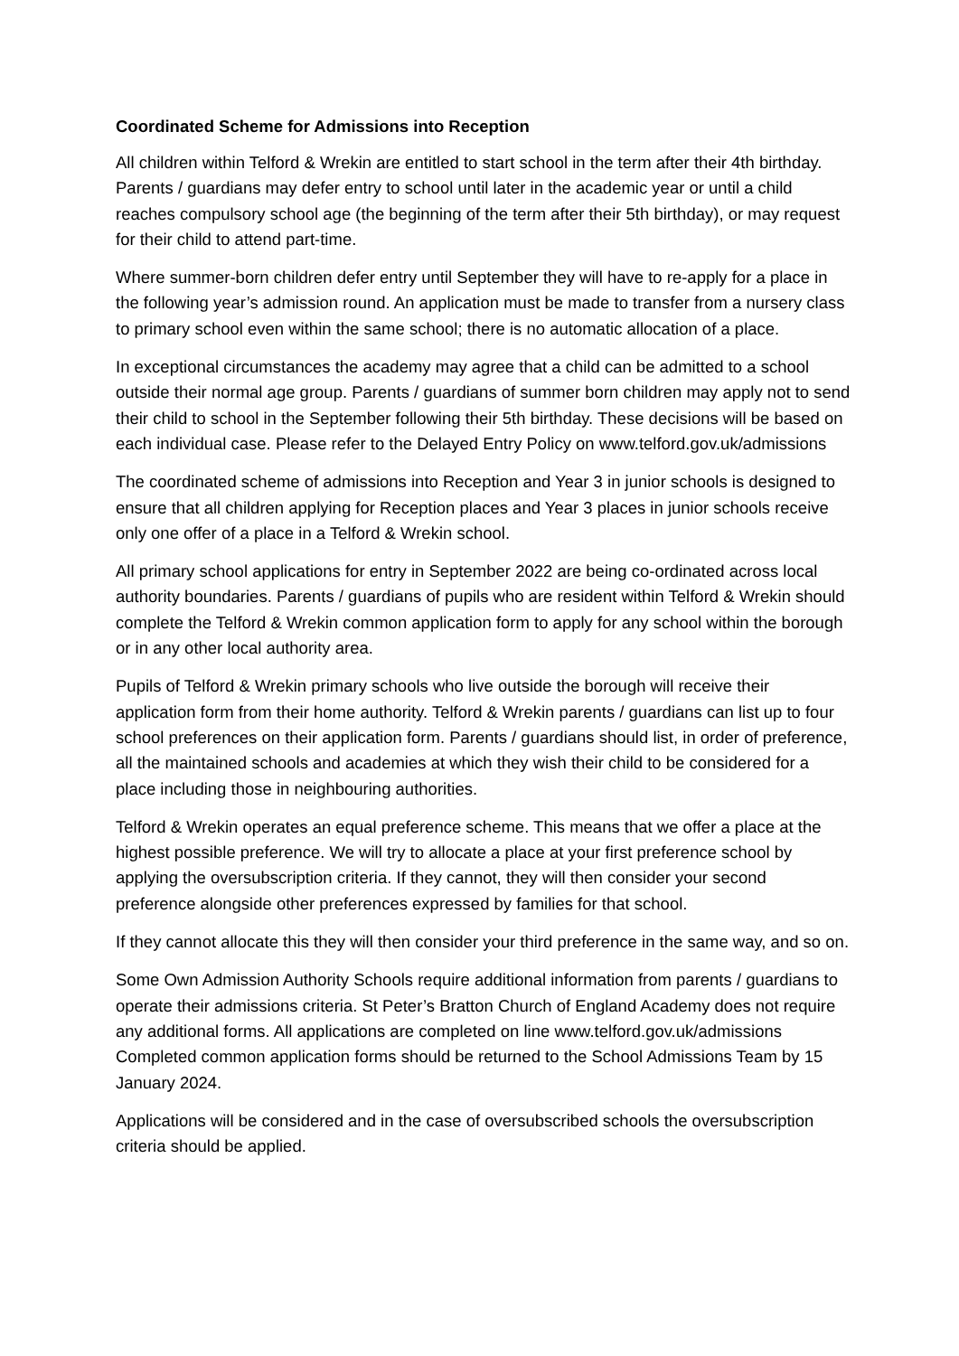Coordinated Scheme for Admissions into Reception
All children within Telford & Wrekin are entitled to start school in the term after their 4th birthday. Parents / guardians may defer entry to school until later in the academic year or until a child reaches compulsory school age (the beginning of the term after their 5th birthday), or may request for their child to attend part-time.
Where summer-born children defer entry until September they will have to re-apply for a place in the following year’s admission round. An application must be made to transfer from a nursery class to primary school even within the same school; there is no automatic allocation of a place.
In exceptional circumstances the academy may agree that a child can be admitted to a school outside their normal age group. Parents / guardians of summer born children may apply not to send their child to school in the September following their 5th birthday. These decisions will be based on each individual case. Please refer to the Delayed Entry Policy on www.telford.gov.uk/admissions
The coordinated scheme of admissions into Reception and Year 3 in junior schools is designed to ensure that all children applying for Reception places and Year 3 places in junior schools receive only one offer of a place in a Telford & Wrekin school.
All primary school applications for entry in September 2022 are being co-ordinated across local authority boundaries. Parents / guardians of pupils who are resident within Telford & Wrekin should complete the Telford & Wrekin common application form to apply for any school within the borough or in any other local authority area.
Pupils of Telford & Wrekin primary schools who live outside the borough will receive their application form from their home authority. Telford & Wrekin parents / guardians can list up to four school preferences on their application form. Parents / guardians should list, in order of preference, all the maintained schools and academies at which they wish their child to be considered for a place including those in neighbouring authorities.
Telford & Wrekin operates an equal preference scheme. This means that we offer a place at the highest possible preference. We will try to allocate a place at your first preference school by applying the oversubscription criteria. If they cannot, they will then consider your second preference alongside other preferences expressed by families for that school.
If they cannot allocate this they will then consider your third preference in the same way, and so on.
Some Own Admission Authority Schools require additional information from parents / guardians to operate their admissions criteria. St Peter’s Bratton Church of England Academy does not require any additional forms. All applications are completed on line www.telford.gov.uk/admissions Completed common application forms should be returned to the School Admissions Team by 15 January 2024.
Applications will be considered and in the case of oversubscribed schools the oversubscription criteria should be applied.